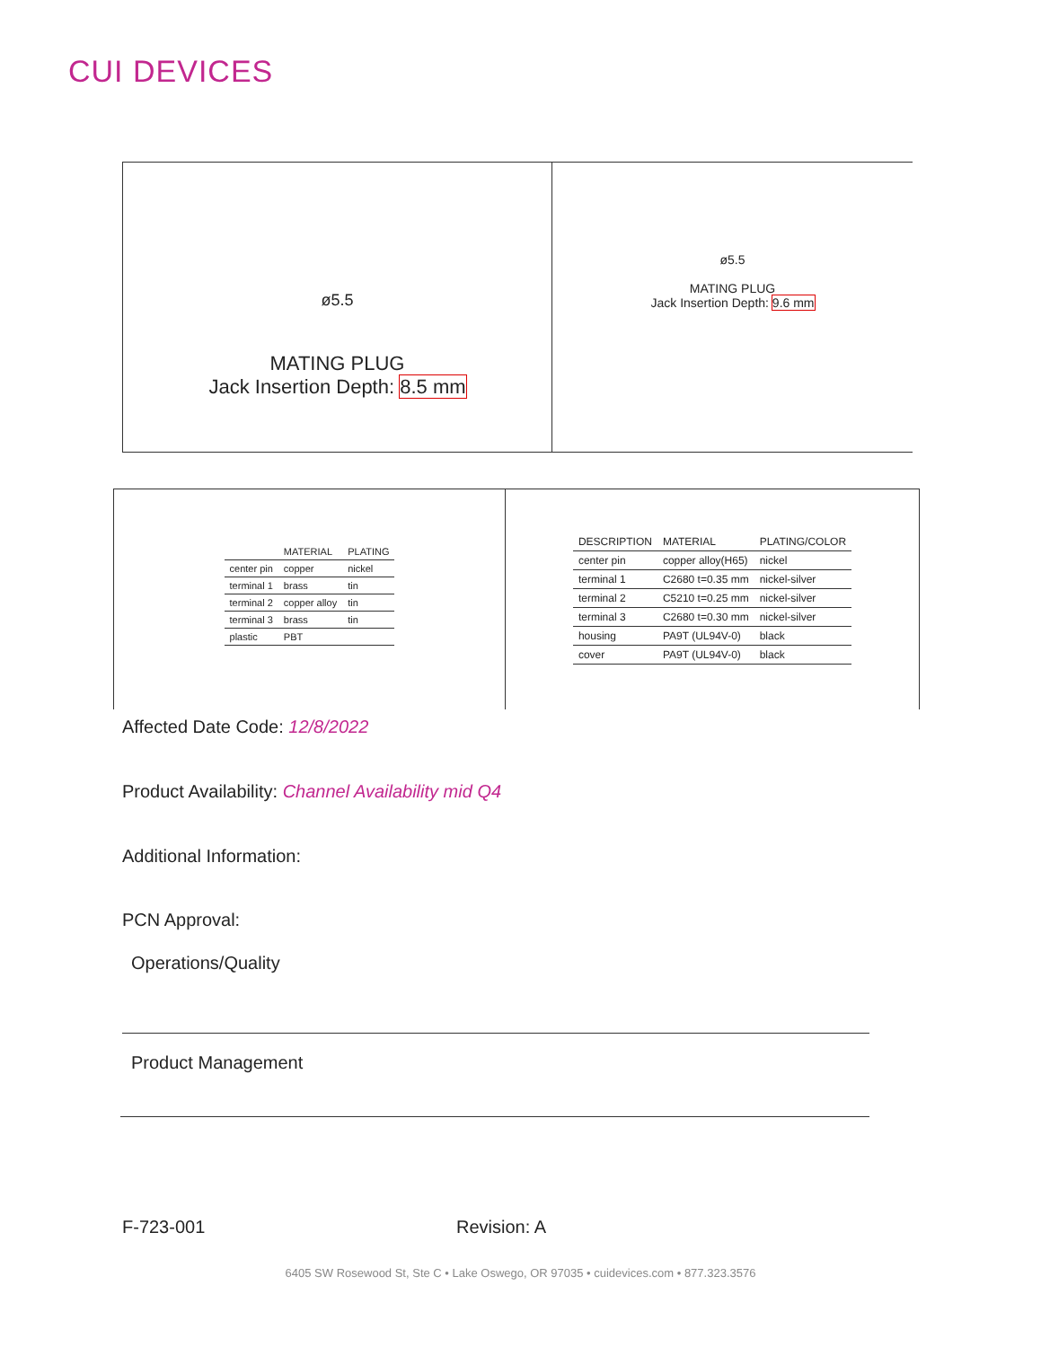CUI DEVICES
MATING PLUG
Jack Insertion Depth: 8.5 mm
ø5.5
ø5.5
MATING PLUG
Jack Insertion Depth: 9.6 mm
| | MATERIAL | PLATING |
| --- | --- | --- |
| center pin | copper | nickel |
| terminal 1 | brass | tin |
| terminal 2 | copper alloy | tin |
| terminal 3 | brass | tin |
| plastic | PBT | |
| DESCRIPTION | MATERIAL | PLATING/COLOR |
| --- | --- | --- |
| center pin | copper alloy(H65) | nickel |
| terminal 1 | C2680 t=0.35 mm | nickel-silver |
| terminal 2 | C5210 t=0.25 mm | nickel-silver |
| terminal 3 | C2680 t=0.30 mm | nickel-silver |
| housing | PA9T (UL94V-0) | black |
| cover | PA9T (UL94V-0) | black |
Affected Date Code: 12/8/2022
Product Availability: Channel Availability mid Q4
Additional Information:
PCN Approval:
Operations/Quality
Product Management
F-723-001 Revision: A
6405 SW Rosewood St, Ste C • Lake Oswego, OR 97035 • cuidevices.com • 877.323.3576